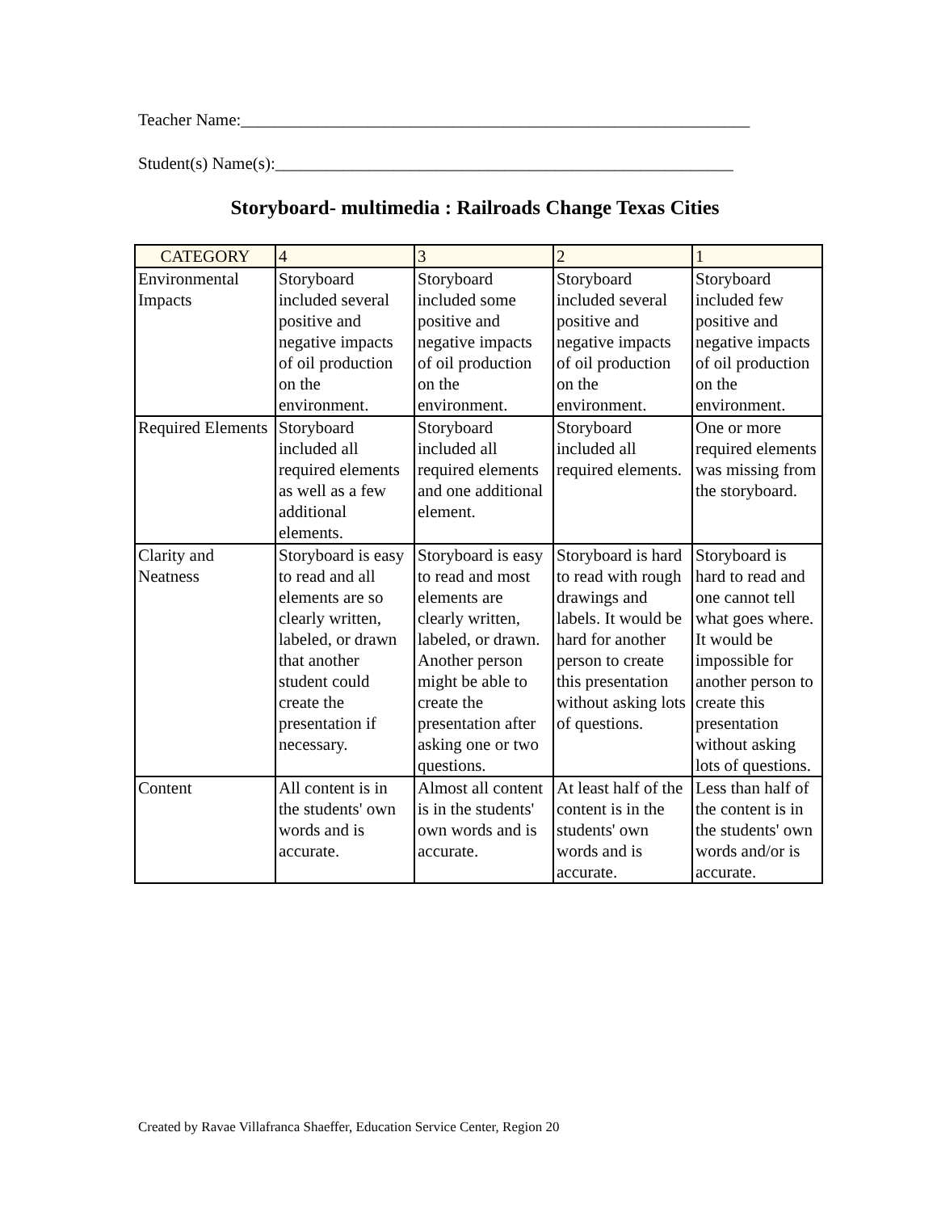Teacher Name:____________________________________________________________
Student(s) Name(s):______________________________________________________
Storyboard- multimedia : Railroads Change Texas Cities
| CATEGORY | 4 | 3 | 2 | 1 |
| --- | --- | --- | --- | --- |
| Environmental Impacts | Storyboard included several positive and negative impacts of oil production on the environment. | Storyboard included some positive and negative impacts of oil production on the environment. | Storyboard included several positive and negative impacts of oil production on the environment. | Storyboard included few positive and negative impacts of oil production on the environment. |
| Required Elements | Storyboard included all required elements as well as a few additional elements. | Storyboard included all required elements and one additional element. | Storyboard included all required elements. | One or more required elements was missing from the storyboard. |
| Clarity and Neatness | Storyboard is easy to read and all elements are so clearly written, labeled, or drawn that another student could create the presentation if necessary. | Storyboard is easy to read and most elements are clearly written, labeled, or drawn. Another person might be able to create the presentation after asking one or two questions. | Storyboard is hard to read with rough drawings and labels. It would be hard for another person to create this presentation without asking lots of questions. | Storyboard is hard to read and one cannot tell what goes where. It would be impossible for another person to create this presentation without asking lots of questions. |
| Content | All content is in the students' own words and is accurate. | Almost all content is in the students' own words and is accurate. | At least half of the content is in the students' own words and is accurate. | Less than half of the content is in the students' own words and/or is accurate. |
Created by Ravae Villafranca Shaeffer, Education Service Center, Region 20